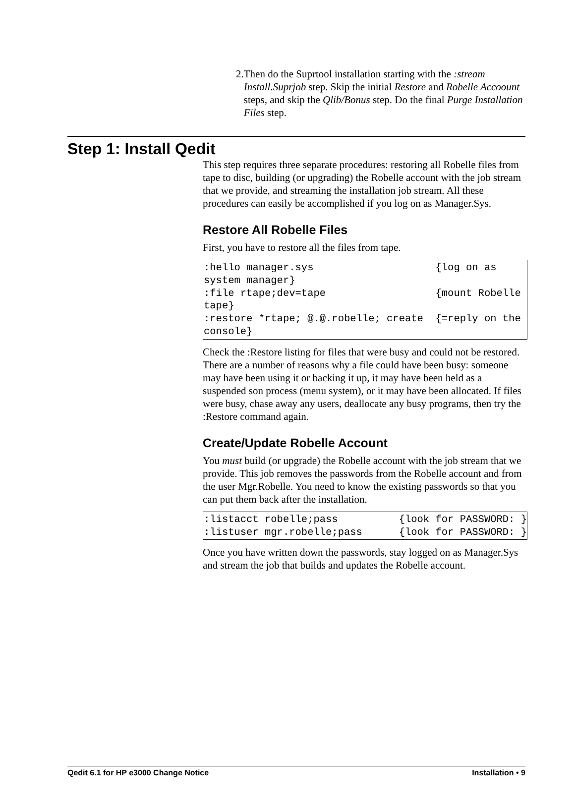2. Then do the Suprtool installation starting with the :stream Install.Suprjob step. Skip the initial Restore and Robelle Accoount steps, and skip the Qlib/Bonus step. Do the final Purge Installation Files step.
Step 1: Install Qedit
This step requires three separate procedures: restoring all Robelle files from tape to disc, building (or upgrading) the Robelle account with the job stream that we provide, and streaming the installation job stream. All these procedures can easily be accomplished if you log on as Manager.Sys.
Restore All Robelle Files
First, you have to restore all the files from tape.
:hello manager.sys                    {log on as system manager}
:file rtape;dev=tape                  {mount Robelle tape}
:restore *rtape; @.@.robelle; create  {=reply on the console}
Check the :Restore listing for files that were busy and could not be restored. There are a number of reasons why a file could have been busy: someone may have been using it or backing it up, it may have been held as a suspended son process (menu system), or it may have been allocated. If files were busy, chase away any users, deallocate any busy programs, then try the :Restore command again.
Create/Update Robelle Account
You must build (or upgrade) the Robelle account with the job stream that we provide. This job removes the passwords from the Robelle account and from the user Mgr.Robelle. You need to know the existing passwords so that you can put them back after the installation.
:listacct robelle;pass          {look for PASSWORD: }
:listuser mgr.robelle;pass      {look for PASSWORD: }
Once you have written down the passwords, stay logged on as Manager.Sys and stream the job that builds and updates the Robelle account.
Qedit 6.1 for HP e3000 Change Notice Installation • 9